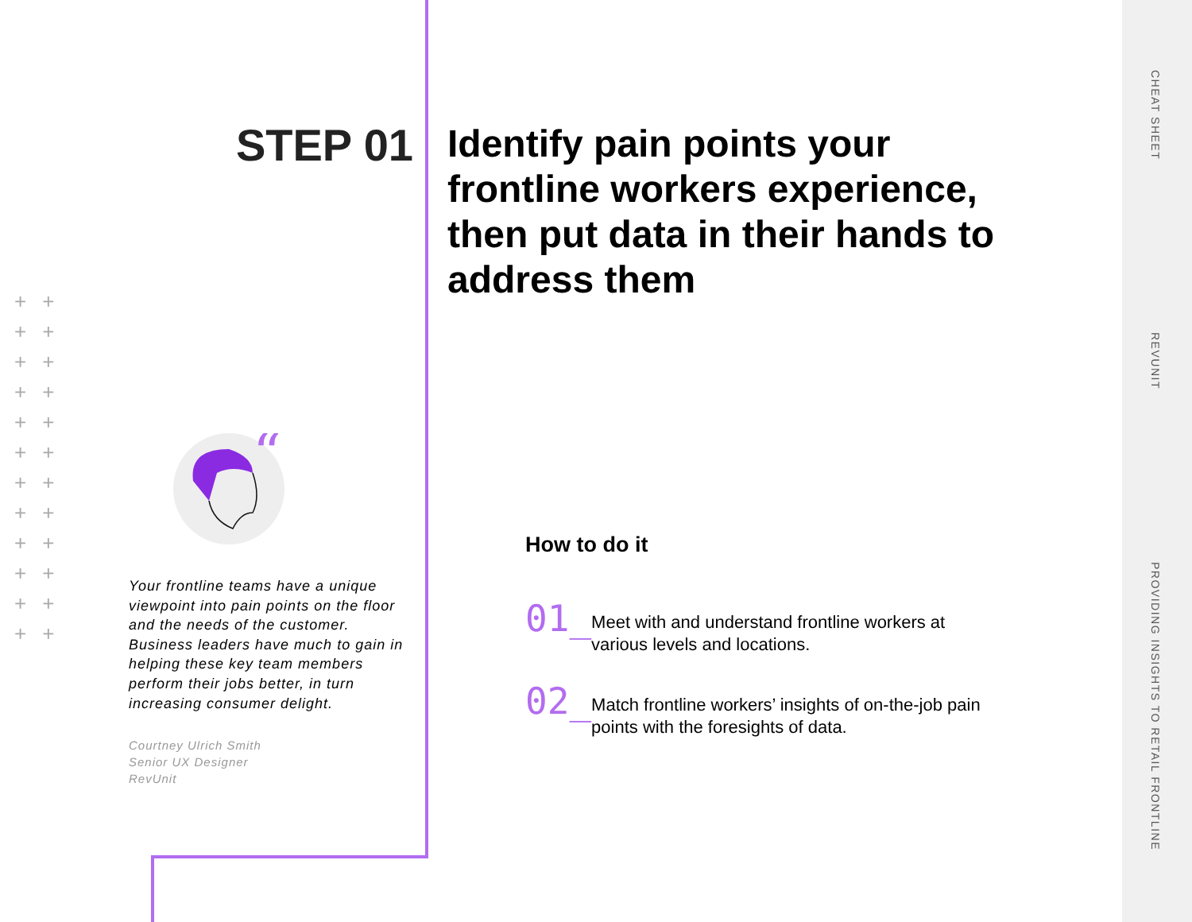++ ++ ++ ++ ++ ++ ++ ++ ++ ++ ++ ++
STEP 01
“
Your frontline teams have a unique viewpoint into pain points on the floor and the needs of the customer. Business leaders have much to gain in helping these key team members perform their jobs better, in turn increasing consumer delight.
Courtney Ulrich Smith
Senior UX Designer
RevUnit
Identify pain points your frontline workers experience, then put data in their hands to address them
How to do it
01_
Meet with and understand frontline workers at various levels and locations.
02_
Match frontline workers’ insights of on-the-job pain points with the foresights of data.
CHEAT SHEET
REVUNIT
PROVIDING INSIGHTS TO RETAIL FRONTLINE